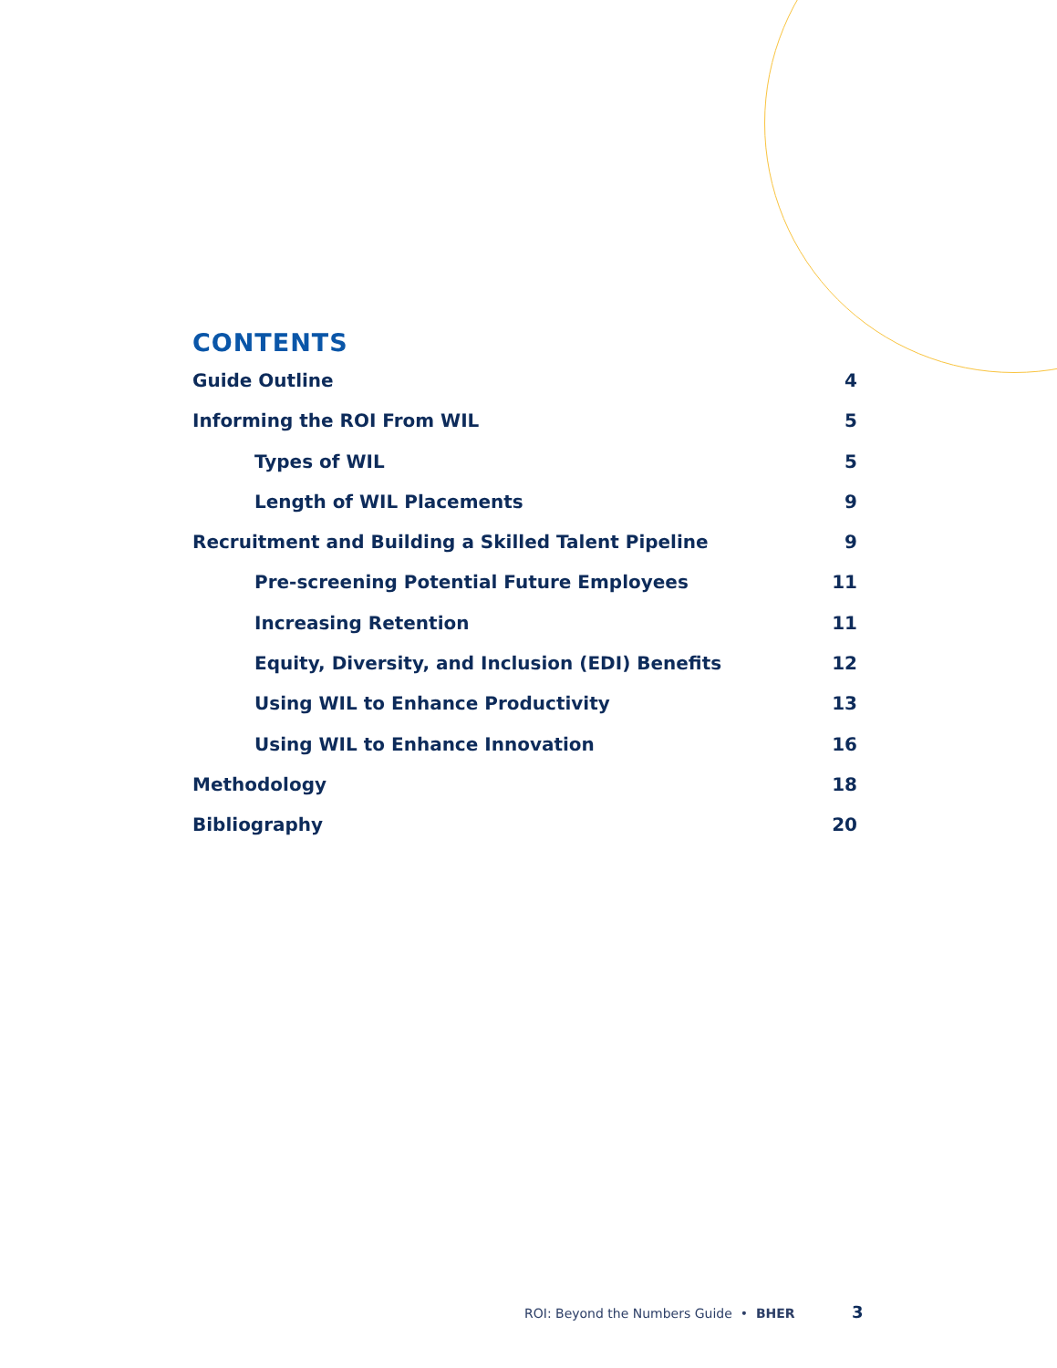CONTENTS
Guide Outline 4
Informing the ROI From WIL 5
Types of WIL 5
Length of WIL Placements 9
Recruitment and Building a Skilled Talent Pipeline 9
Pre-screening Potential Future Employees 11
Increasing Retention 11
Equity, Diversity, and Inclusion (EDI) Benefits 12
Using WIL to Enhance Productivity 13
Using WIL to Enhance Innovation 16
Methodology 18
Bibliography 20
ROI: Beyond the Numbers Guide • BHER
3